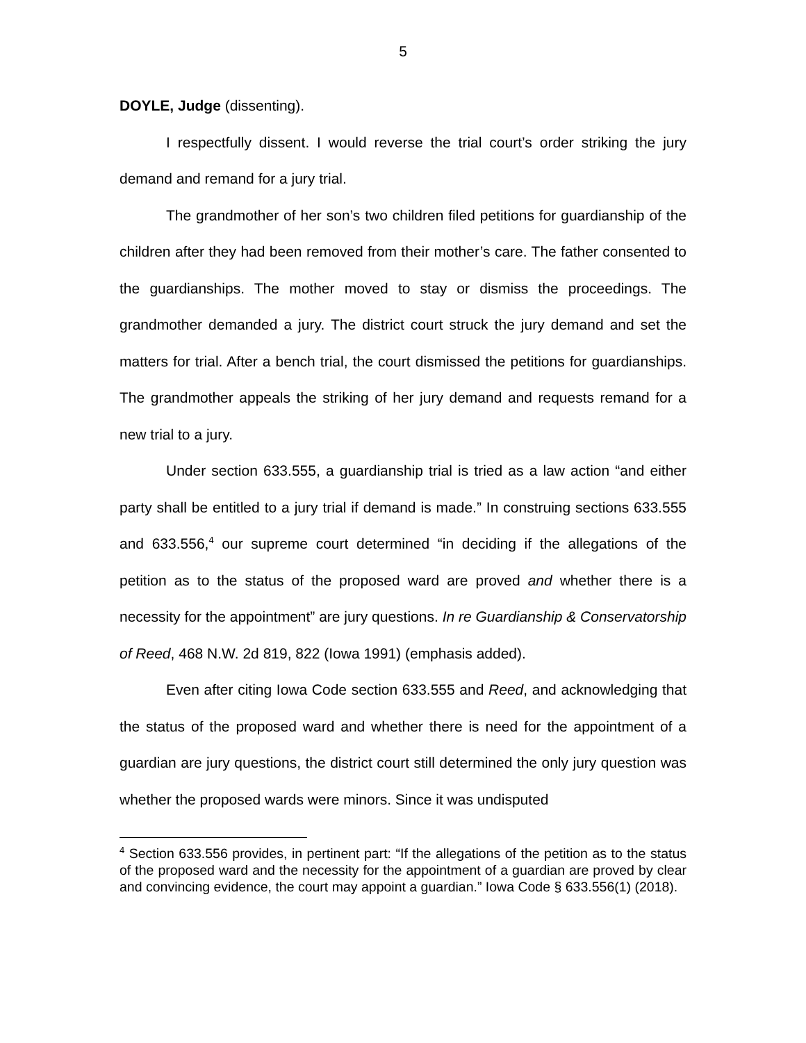5
DOYLE, Judge (dissenting).
I respectfully dissent. I would reverse the trial court’s order striking the jury demand and remand for a jury trial.
The grandmother of her son’s two children filed petitions for guardianship of the children after they had been removed from their mother’s care. The father consented to the guardianships. The mother moved to stay or dismiss the proceedings. The grandmother demanded a jury. The district court struck the jury demand and set the matters for trial. After a bench trial, the court dismissed the petitions for guardianships. The grandmother appeals the striking of her jury demand and requests remand for a new trial to a jury.
Under section 633.555, a guardianship trial is tried as a law action “and either party shall be entitled to a jury trial if demand is made.” In construing sections 633.555 and 633.556,<sup>4</sup> our supreme court determined “in deciding if the allegations of the petition as to the status of the proposed ward are proved and whether there is a necessity for the appointment” are jury questions. In re Guardianship & Conservatorship of Reed, 468 N.W. 2d 819, 822 (Iowa 1991) (emphasis added).
Even after citing Iowa Code section 633.555 and Reed, and acknowledging that the status of the proposed ward and whether there is need for the appointment of a guardian are jury questions, the district court still determined the only jury question was whether the proposed wards were minors. Since it was undisputed
<sup>4</sup> Section 633.556 provides, in pertinent part: “If the allegations of the petition as to the status of the proposed ward and the necessity for the appointment of a guardian are proved by clear and convincing evidence, the court may appoint a guardian.” Iowa Code § 633.556(1) (2018).